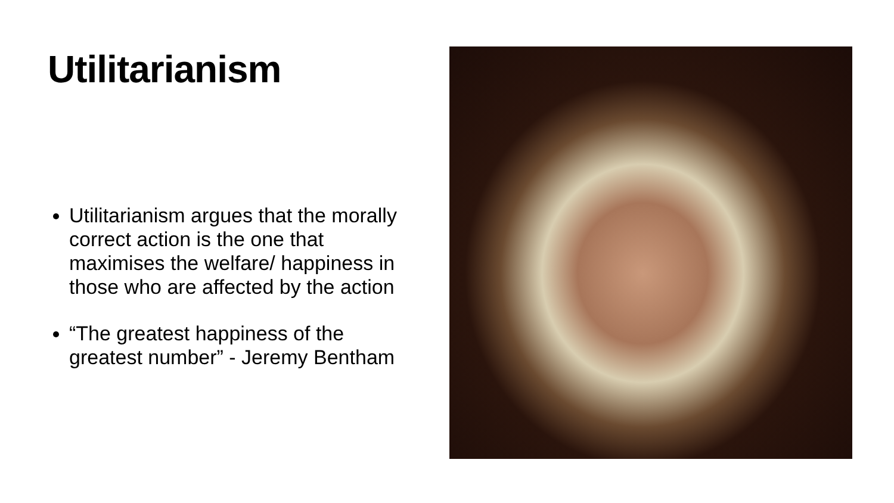Utilitarianism
Utilitarianism argues that the morally correct action is the one that maximises the welfare/ happiness in those who are affected by the action
“The greatest happiness of the greatest number” - Jeremy Bentham